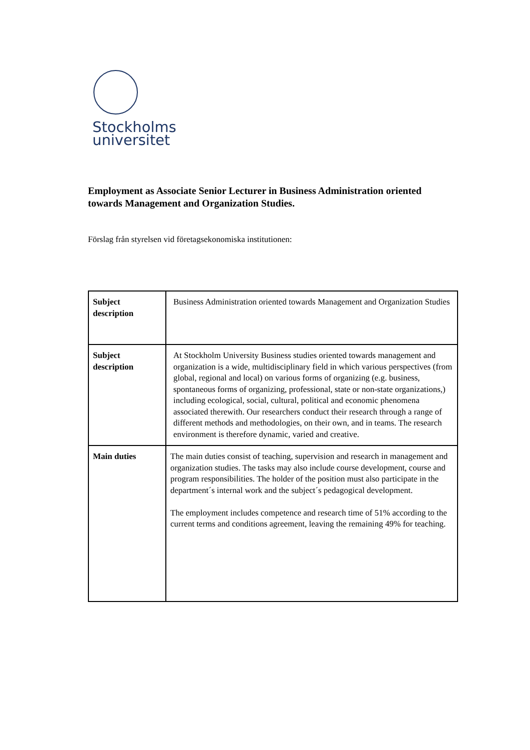Stockholms
universitet
Employment as Associate Senior Lecturer in Business Administration oriented towards Management and Organization Studies.
Förslag från styrelsen vid företagsekonomiska institutionen:
| Subject description | Business Administration oriented towards Management and Organization Studies |
| Subject description | At Stockholm University Business studies oriented towards management and organization is a wide, multidisciplinary field in which various perspectives (from global, regional and local) on various forms of organizing (e.g. business, spontaneous forms of organizing, professional, state or non-state organizations,) including ecological, social, cultural, political and economic phenomena associated therewith. Our researchers conduct their research through a range of different methods and methodologies, on their own, and in teams. The research environment is therefore dynamic, varied and creative. |
| Main duties | The main duties consist of teaching, supervision and research in management and organization studies. The tasks may also include course development, course and program responsibilities. The holder of the position must also participate in the department´s internal work and the subject´s pedagogical development. The employment includes competence and research time of 51% according to the current terms and conditions agreement, leaving the remaining 49% for teaching. |